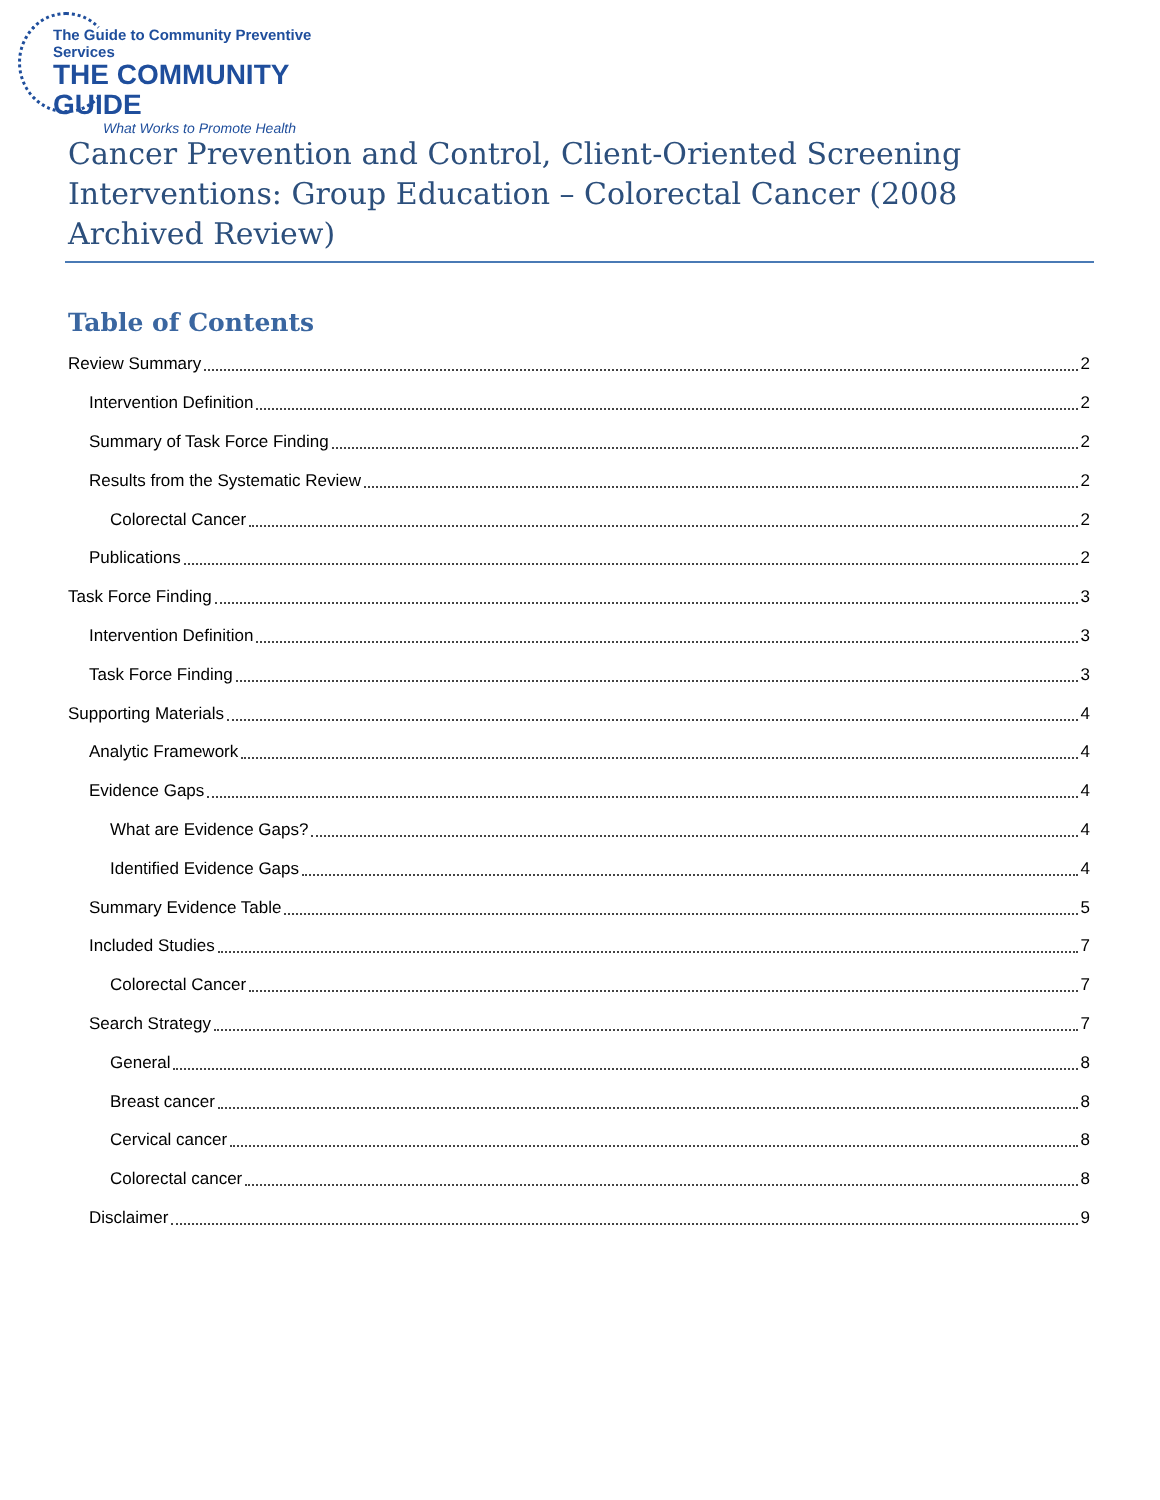The Guide to Community Preventive Services
THE COMMUNITY GUIDE
What Works to Promote Health
Cancer Prevention and Control, Client-Oriented Screening Interventions: Group Education – Colorectal Cancer (2008 Archived Review)
Table of Contents
Review Summary 2
Intervention Definition 2
Summary of Task Force Finding 2
Results from the Systematic Review 2
Colorectal Cancer 2
Publications 2
Task Force Finding 3
Intervention Definition 3
Task Force Finding 3
Supporting Materials 4
Analytic Framework 4
Evidence Gaps 4
What are Evidence Gaps? 4
Identified Evidence Gaps 4
Summary Evidence Table 5
Included Studies 7
Colorectal Cancer 7
Search Strategy 7
General 8
Breast cancer 8
Cervical cancer 8
Colorectal cancer 8
Disclaimer 9